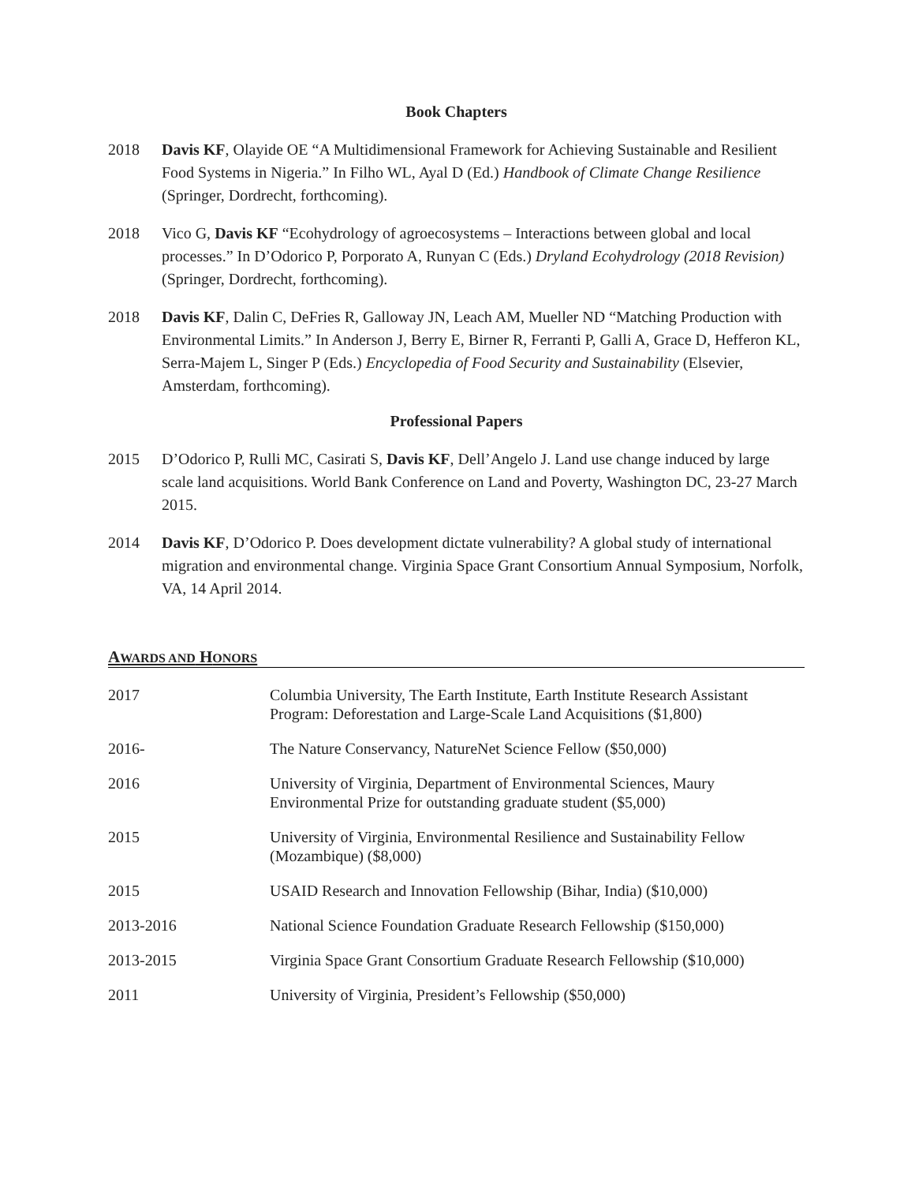Book Chapters
2018 Davis KF, Olayide OE “A Multidimensional Framework for Achieving Sustainable and Resilient Food Systems in Nigeria.” In Filho WL, Ayal D (Ed.) Handbook of Climate Change Resilience (Springer, Dordrecht, forthcoming).
2018 Vico G, Davis KF “Ecohydrology of agroecosystems – Interactions between global and local processes.” In D’Odorico P, Porporato A, Runyan C (Eds.) Dryland Ecohydrology (2018 Revision) (Springer, Dordrecht, forthcoming).
2018 Davis KF, Dalin C, DeFries R, Galloway JN, Leach AM, Mueller ND “Matching Production with Environmental Limits.” In Anderson J, Berry E, Birner R, Ferranti P, Galli A, Grace D, Hefferon KL, Serra-Majem L, Singer P (Eds.) Encyclopedia of Food Security and Sustainability (Elsevier, Amsterdam, forthcoming).
Professional Papers
2015 D’Odorico P, Rulli MC, Casirati S, Davis KF, Dell’Angelo J. Land use change induced by large scale land acquisitions. World Bank Conference on Land and Poverty, Washington DC, 23-27 March 2015.
2014 Davis KF, D’Odorico P. Does development dictate vulnerability? A global study of international migration and environmental change. Virginia Space Grant Consortium Annual Symposium, Norfolk, VA, 14 April 2014.
AWARDS AND HONORS
2017 Columbia University, The Earth Institute, Earth Institute Research Assistant Program: Deforestation and Large-Scale Land Acquisitions ($1,800)
2016- The Nature Conservancy, NatureNet Science Fellow ($50,000)
2016 University of Virginia, Department of Environmental Sciences, Maury Environmental Prize for outstanding graduate student ($5,000)
2015 University of Virginia, Environmental Resilience and Sustainability Fellow (Mozambique) ($8,000)
2015 USAID Research and Innovation Fellowship (Bihar, India) ($10,000)
2013-2016 National Science Foundation Graduate Research Fellowship ($150,000)
2013-2015 Virginia Space Grant Consortium Graduate Research Fellowship ($10,000)
2011 University of Virginia, President’s Fellowship ($50,000)